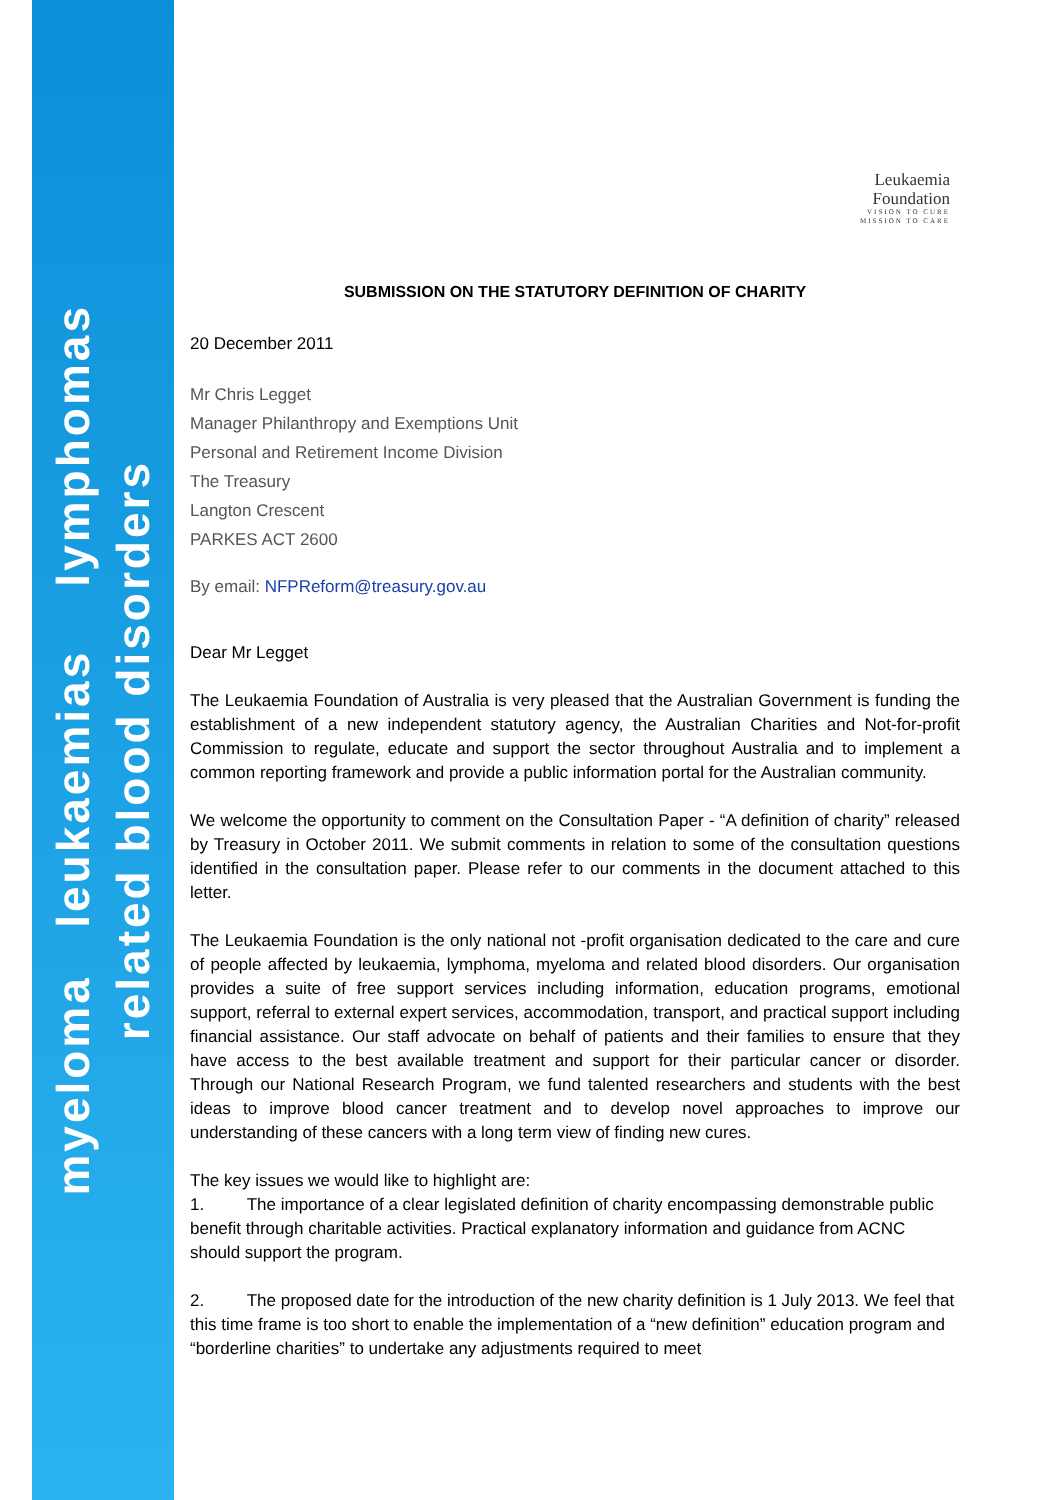myeloma leukaemias lymphomas
related blood disorders
Leukaemia
Foundation
VISION TO CURE
MISSION TO CARE
SUBMISSION ON THE STATUTORY DEFINITION OF CHARITY
20 December 2011
Mr Chris Legget
Manager Philanthropy and Exemptions Unit
Personal and Retirement Income Division
The Treasury
Langton Crescent
PARKES ACT 2600
By email: NFPReform@treasury.gov.au
Dear Mr Legget
The Leukaemia Foundation of Australia is very pleased that the Australian Government is funding the establishment of a new independent statutory agency, the Australian Charities and Not-for-profit Commission to regulate, educate and support the sector throughout Australia and to implement a common reporting framework and provide a public information portal for the Australian community.
We welcome the opportunity to comment on the Consultation Paper - “A definition of charity” released by Treasury in October 2011. We submit comments in relation to some of the consultation questions identified in the consultation paper. Please refer to our comments in the document attached to this letter.
The Leukaemia Foundation is the only national not -profit organisation dedicated to the care and cure of people affected by leukaemia, lymphoma, myeloma and related blood disorders. Our organisation provides a suite of free support services including information, education programs, emotional support, referral to external expert services, accommodation, transport, and practical support including financial assistance. Our staff advocate on behalf of patients and their families to ensure that they have access to the best available treatment and support for their particular cancer or disorder. Through our National Research Program, we fund talented researchers and students with the best ideas to improve blood cancer treatment and to develop novel approaches to improve our understanding of these cancers with a long term view of finding new cures.
The key issues we would like to highlight are:
1. The importance of a clear legislated definition of charity encompassing demonstrable public benefit through charitable activities. Practical explanatory information and guidance from ACNC should support the program.
2. The proposed date for the introduction of the new charity definition is 1 July 2013. We feel that this time frame is too short to enable the implementation of a “new definition” education program and “borderline charities” to undertake any adjustments required to meet